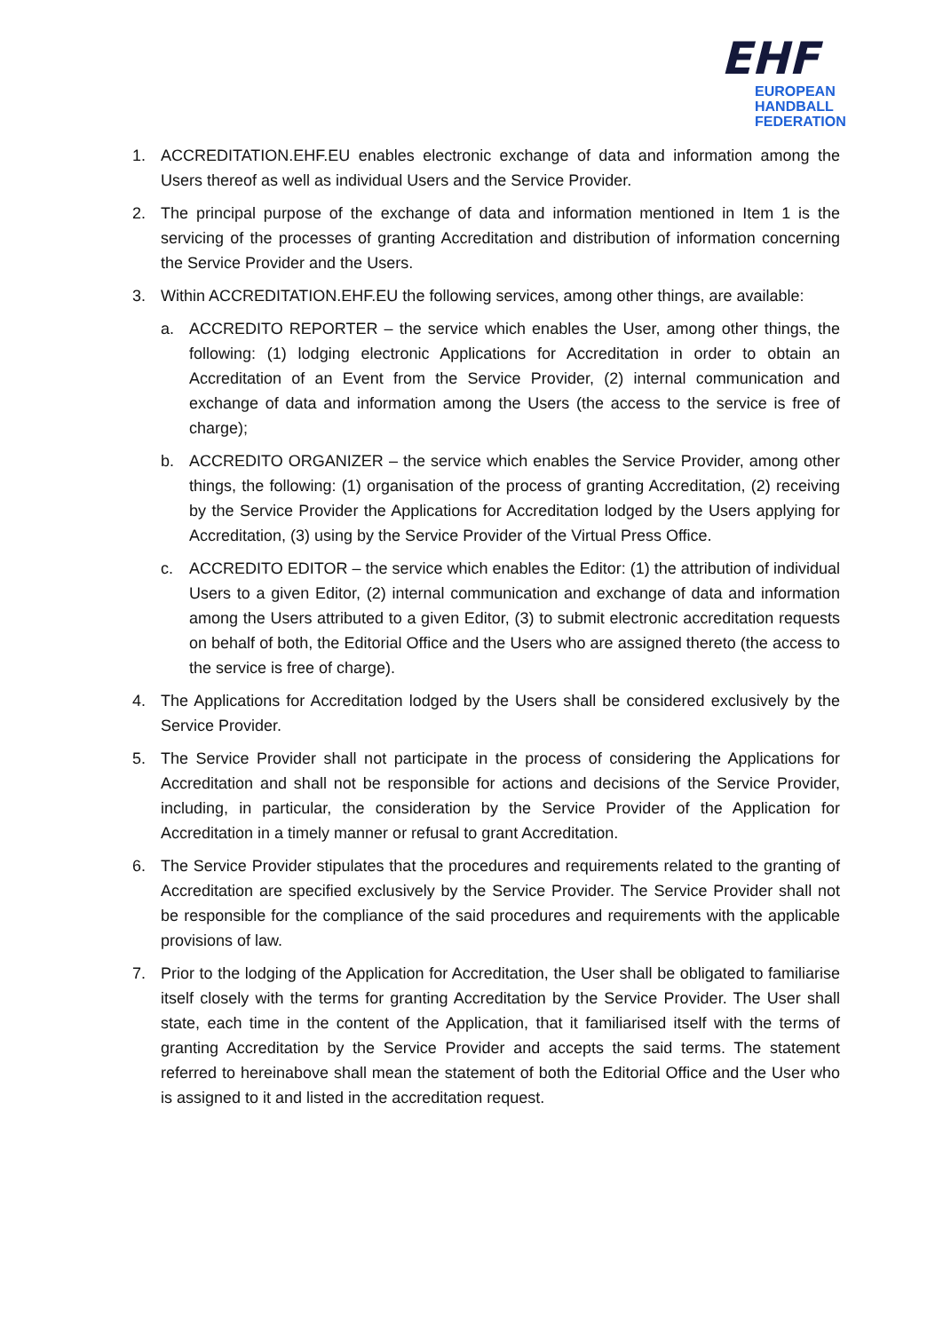EHF
EUROPEAN HANDBALL
FEDERATION
1. ACCREDITATION.EHF.EU enables electronic exchange of data and information among the Users thereof as well as individual Users and the Service Provider.
2. The principal purpose of the exchange of data and information mentioned in Item 1 is the servicing of the processes of granting Accreditation and distribution of information concerning the Service Provider and the Users.
3. Within ACCREDITATION.EHF.EU the following services, among other things, are available:
a. ACCREDITO REPORTER – the service which enables the User, among other things, the following: (1) lodging electronic Applications for Accreditation in order to obtain an Accreditation of an Event from the Service Provider, (2) internal communication and exchange of data and information among the Users (the access to the service is free of charge);
b. ACCREDITO ORGANIZER – the service which enables the Service Provider, among other things, the following: (1) organisation of the process of granting Accreditation, (2) receiving by the Service Provider the Applications for Accreditation lodged by the Users applying for Accreditation, (3) using by the Service Provider of the Virtual Press Office.
c. ACCREDITO EDITOR – the service which enables the Editor: (1) the attribution of individual Users to a given Editor, (2) internal communication and exchange of data and information among the Users attributed to a given Editor, (3) to submit electronic accreditation requests on behalf of both, the Editorial Office and the Users who are assigned thereto (the access to the service is free of charge).
4. The Applications for Accreditation lodged by the Users shall be considered exclusively by the Service Provider.
5. The Service Provider shall not participate in the process of considering the Applications for Accreditation and shall not be responsible for actions and decisions of the Service Provider, including, in particular, the consideration by the Service Provider of the Application for Accreditation in a timely manner or refusal to grant Accreditation.
6. The Service Provider stipulates that the procedures and requirements related to the granting of Accreditation are specified exclusively by the Service Provider. The Service Provider shall not be responsible for the compliance of the said procedures and requirements with the applicable provisions of law.
7. Prior to the lodging of the Application for Accreditation, the User shall be obligated to familiarise itself closely with the terms for granting Accreditation by the Service Provider. The User shall state, each time in the content of the Application, that it familiarised itself with the terms of granting Accreditation by the Service Provider and accepts the said terms. The statement referred to hereinabove shall mean the statement of both the Editorial Office and the User who is assigned to it and listed in the accreditation request.